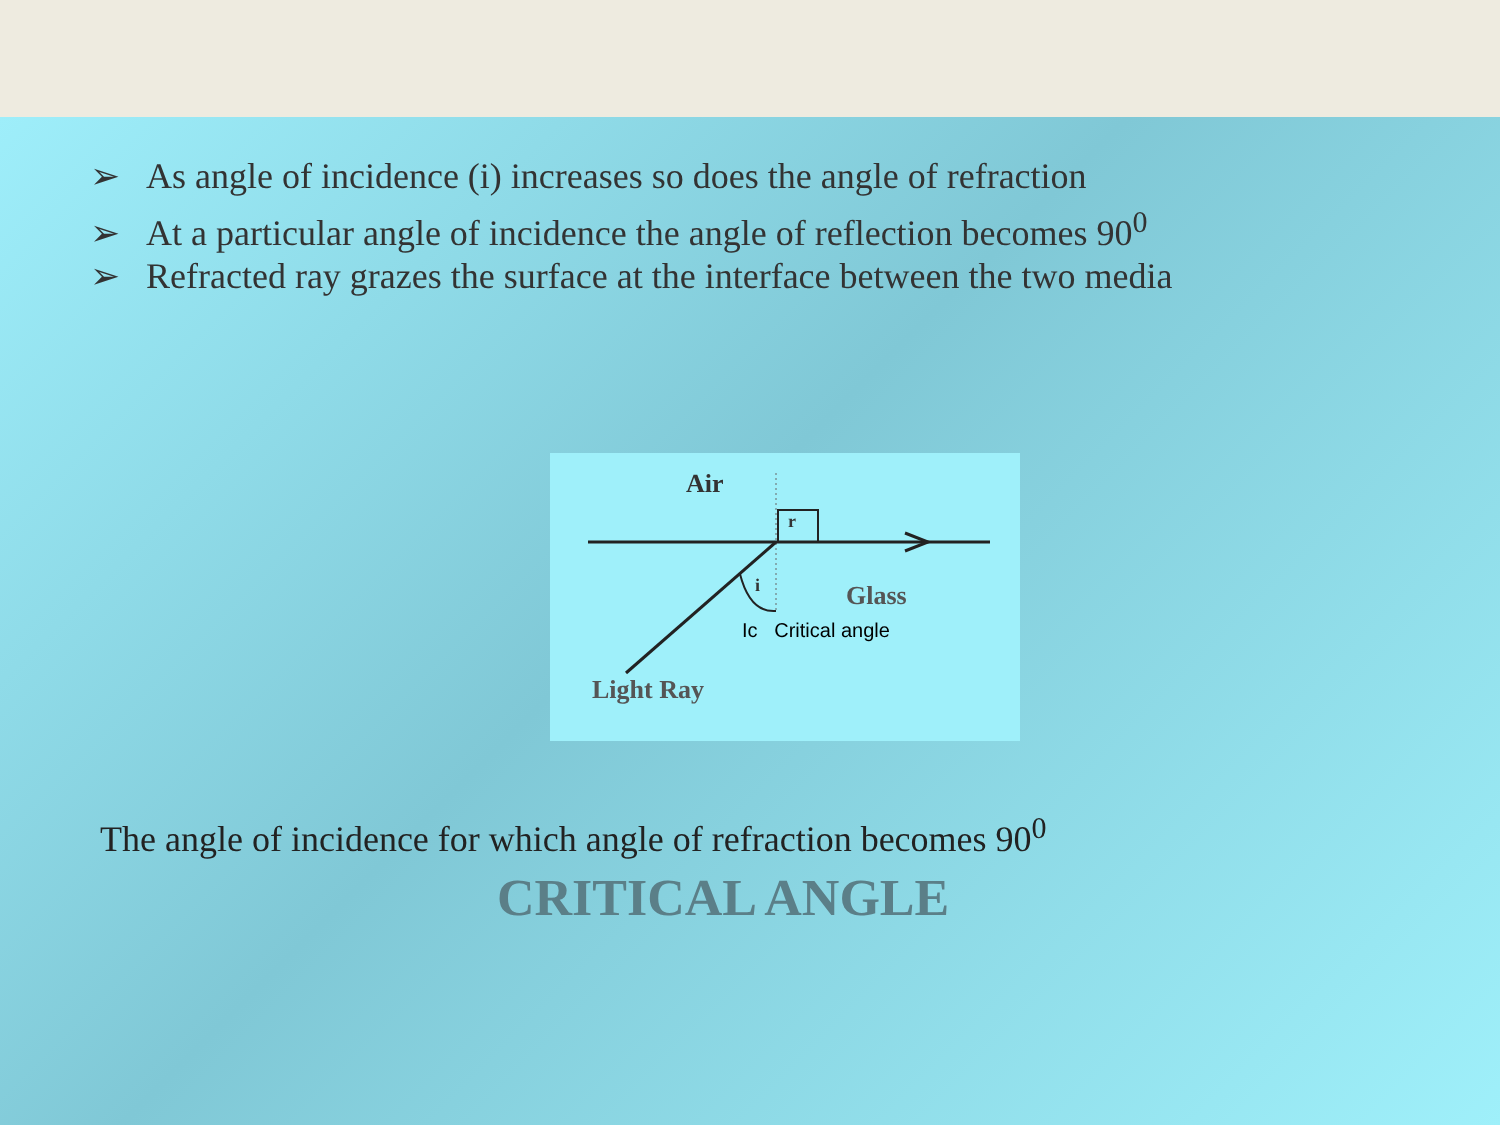➢ As angle of incidence (i) increases so does the angle of refraction
➢ At a particular angle of incidence the angle of reflection becomes 90<sup>0</sup>
➢ Refracted ray grazes the surface at the interface between the two media
Air
r
i Glass
Ic Critical angle
Light Ray
The angle of incidence for which angle of refraction becomes 90<sup>0</sup>
CRITICAL ANGLE